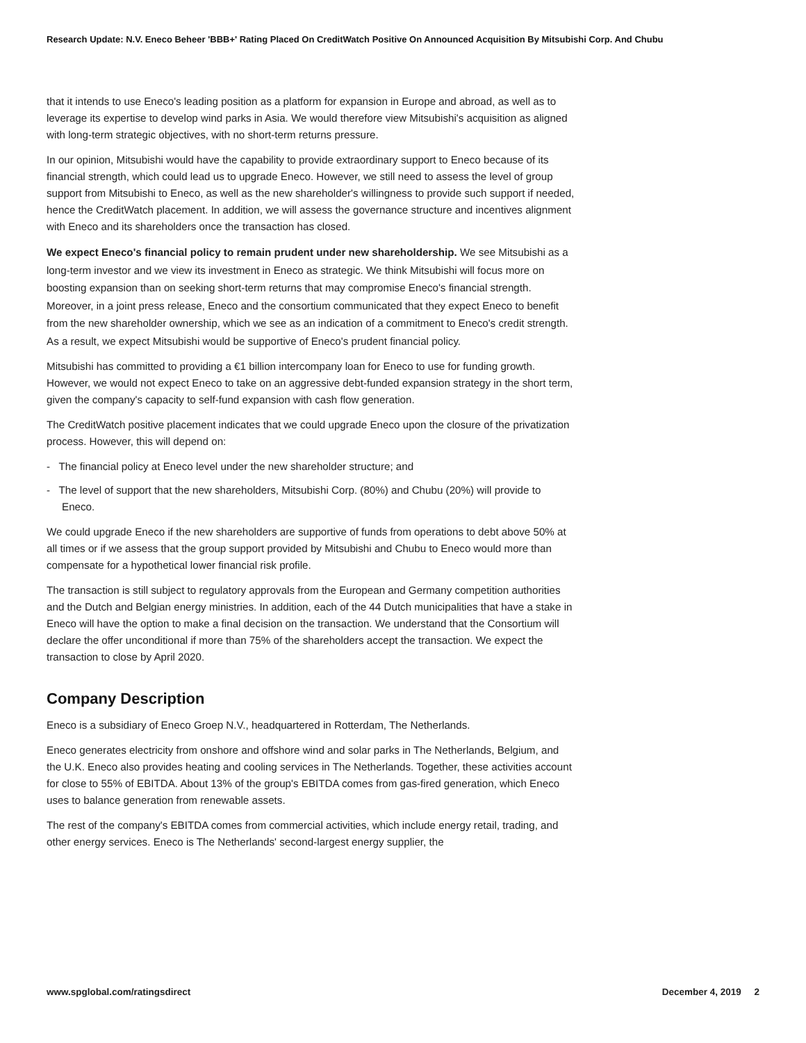Research Update: N.V. Eneco Beheer 'BBB+' Rating Placed On CreditWatch Positive On Announced Acquisition By Mitsubishi Corp. And Chubu
that it intends to use Eneco's leading position as a platform for expansion in Europe and abroad, as well as to leverage its expertise to develop wind parks in Asia. We would therefore view Mitsubishi's acquisition as aligned with long-term strategic objectives, with no short-term returns pressure.
In our opinion, Mitsubishi would have the capability to provide extraordinary support to Eneco because of its financial strength, which could lead us to upgrade Eneco. However, we still need to assess the level of group support from Mitsubishi to Eneco, as well as the new shareholder's willingness to provide such support if needed, hence the CreditWatch placement. In addition, we will assess the governance structure and incentives alignment with Eneco and its shareholders once the transaction has closed.
We expect Eneco's financial policy to remain prudent under new shareholdership. We see Mitsubishi as a long-term investor and we view its investment in Eneco as strategic. We think Mitsubishi will focus more on boosting expansion than on seeking short-term returns that may compromise Eneco's financial strength. Moreover, in a joint press release, Eneco and the consortium communicated that they expect Eneco to benefit from the new shareholder ownership, which we see as an indication of a commitment to Eneco's credit strength. As a result, we expect Mitsubishi would be supportive of Eneco's prudent financial policy.
Mitsubishi has committed to providing a €1 billion intercompany loan for Eneco to use for funding growth. However, we would not expect Eneco to take on an aggressive debt-funded expansion strategy in the short term, given the company's capacity to self-fund expansion with cash flow generation.
The CreditWatch positive placement indicates that we could upgrade Eneco upon the closure of the privatization process. However, this will depend on:
- The financial policy at Eneco level under the new shareholder structure; and
- The level of support that the new shareholders, Mitsubishi Corp. (80%) and Chubu (20%) will provide to Eneco.
We could upgrade Eneco if the new shareholders are supportive of funds from operations to debt above 50% at all times or if we assess that the group support provided by Mitsubishi and Chubu to Eneco would more than compensate for a hypothetical lower financial risk profile.
The transaction is still subject to regulatory approvals from the European and Germany competition authorities and the Dutch and Belgian energy ministries. In addition, each of the 44 Dutch municipalities that have a stake in Eneco will have the option to make a final decision on the transaction. We understand that the Consortium will declare the offer unconditional if more than 75% of the shareholders accept the transaction. We expect the transaction to close by April 2020.
Company Description
Eneco is a subsidiary of Eneco Groep N.V., headquartered in Rotterdam, The Netherlands.
Eneco generates electricity from onshore and offshore wind and solar parks in The Netherlands, Belgium, and the U.K. Eneco also provides heating and cooling services in The Netherlands. Together, these activities account for close to 55% of EBITDA. About 13% of the group's EBITDA comes from gas-fired generation, which Eneco uses to balance generation from renewable assets.
The rest of the company's EBITDA comes from commercial activities, which include energy retail, trading, and other energy services. Eneco is The Netherlands' second-largest energy supplier, the
www.spglobal.com/ratingsdirect December 4, 2019 2